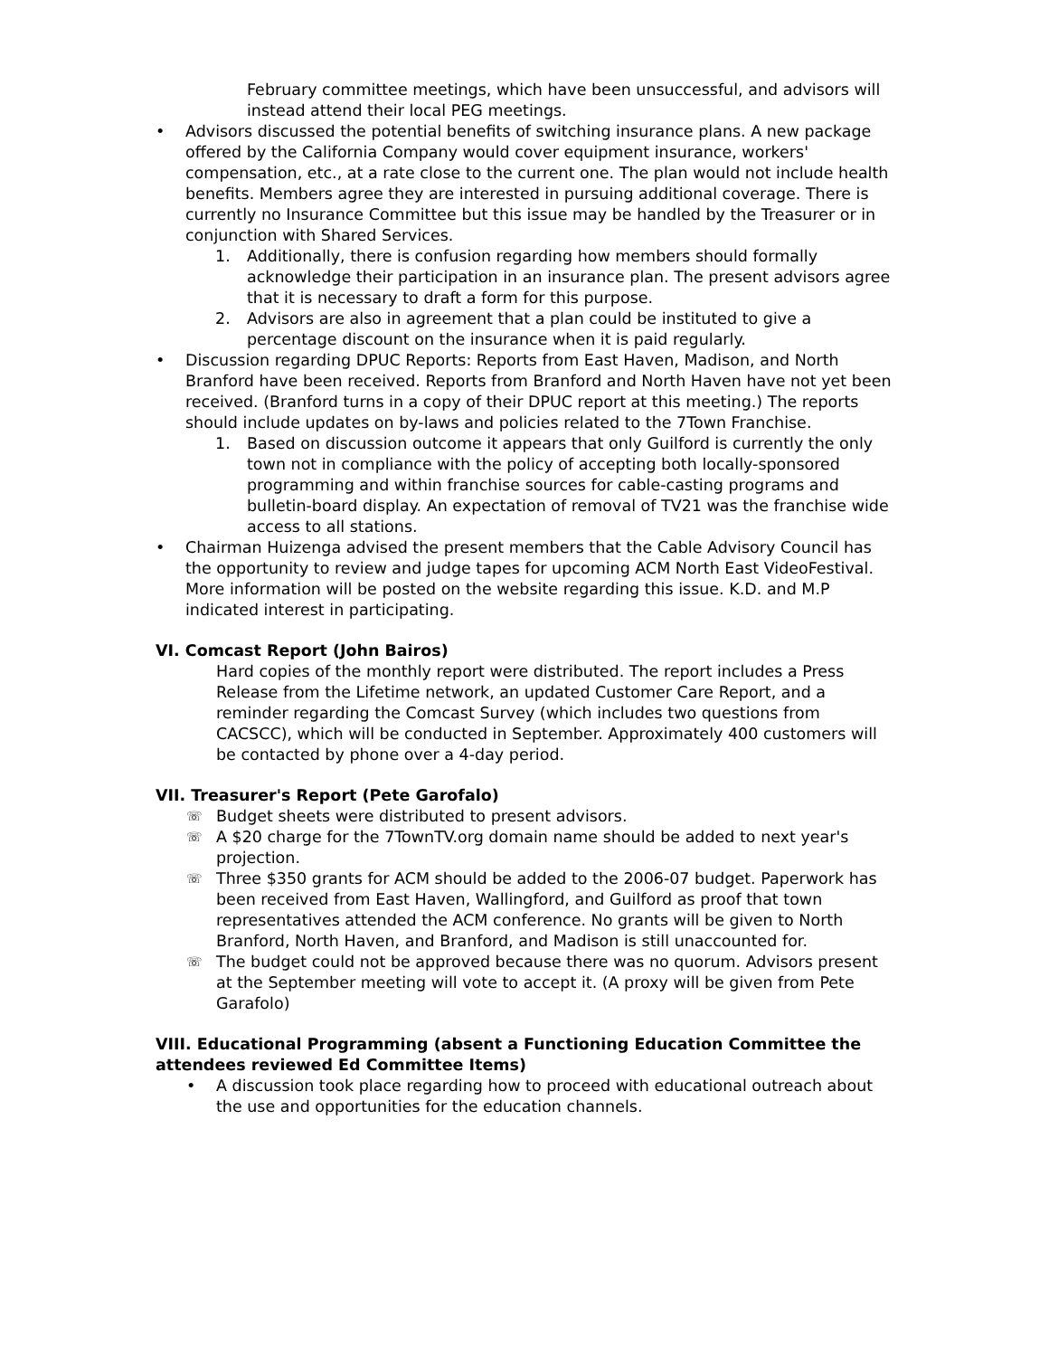February committee meetings, which have been unsuccessful, and advisors will instead attend their local PEG meetings.
• Advisors discussed the potential benefits of switching insurance plans. A new package offered by the California Company would cover equipment insurance, workers' compensation, etc., at a rate close to the current one. The plan would not include health benefits. Members agree they are interested in pursuing additional coverage. There is currently no Insurance Committee but this issue may be handled by the Treasurer or in conjunction with Shared Services.
1. Additionally, there is confusion regarding how members should formally acknowledge their participation in an insurance plan. The present advisors agree that it is necessary to draft a form for this purpose.
2. Advisors are also in agreement that a plan could be instituted to give a percentage discount on the insurance when it is paid regularly.
• Discussion regarding DPUC Reports: Reports from East Haven, Madison, and North Branford have been received. Reports from Branford and North Haven have not yet been received. (Branford turns in a copy of their DPUC report at this meeting.) The reports should include updates on by-laws and policies related to the 7Town Franchise.
1. Based on discussion outcome it appears that only Guilford is currently the only town not in compliance with the policy of accepting both locally-sponsored programming and within franchise sources for cable-casting programs and bulletin-board display. An expectation of removal of TV21 was the franchise wide access to all stations.
• Chairman Huizenga advised the present members that the Cable Advisory Council has the opportunity to review and judge tapes for upcoming ACM North East VideoFestival. More information will be posted on the website regarding this issue. K.D. and M.P indicated interest in participating.
VI. Comcast Report (John Bairos)
Hard copies of the monthly report were distributed. The report includes a Press Release from the Lifetime network, an updated Customer Care Report, and a reminder regarding the Comcast Survey (which includes two questions from CACSCC), which will be conducted in September. Approximately 400 customers will be contacted by phone over a 4-day period.
VII. Treasurer's Report (Pete Garofalo)
☏
Budget sheets were distributed to present advisors.
☏
A $20 charge for the 7TownTV.org domain name should be added to next year's projection.
☏
Three $350 grants for ACM should be added to the 2006-07 budget. Paperwork has been received from East Haven, Wallingford, and Guilford as proof that town representatives attended the ACM conference. No grants will be given to North Branford, North Haven, and Branford, and Madison is still unaccounted for.
☏
The budget could not be approved because there was no quorum. Advisors present at the September meeting will vote to accept it. (A proxy will be given from Pete Garafolo)
VIII. Educational Programming (absent a Functioning Education Committee the attendees reviewed Ed Committee Items)
• A discussion took place regarding how to proceed with educational outreach about the use and opportunities for the education channels.